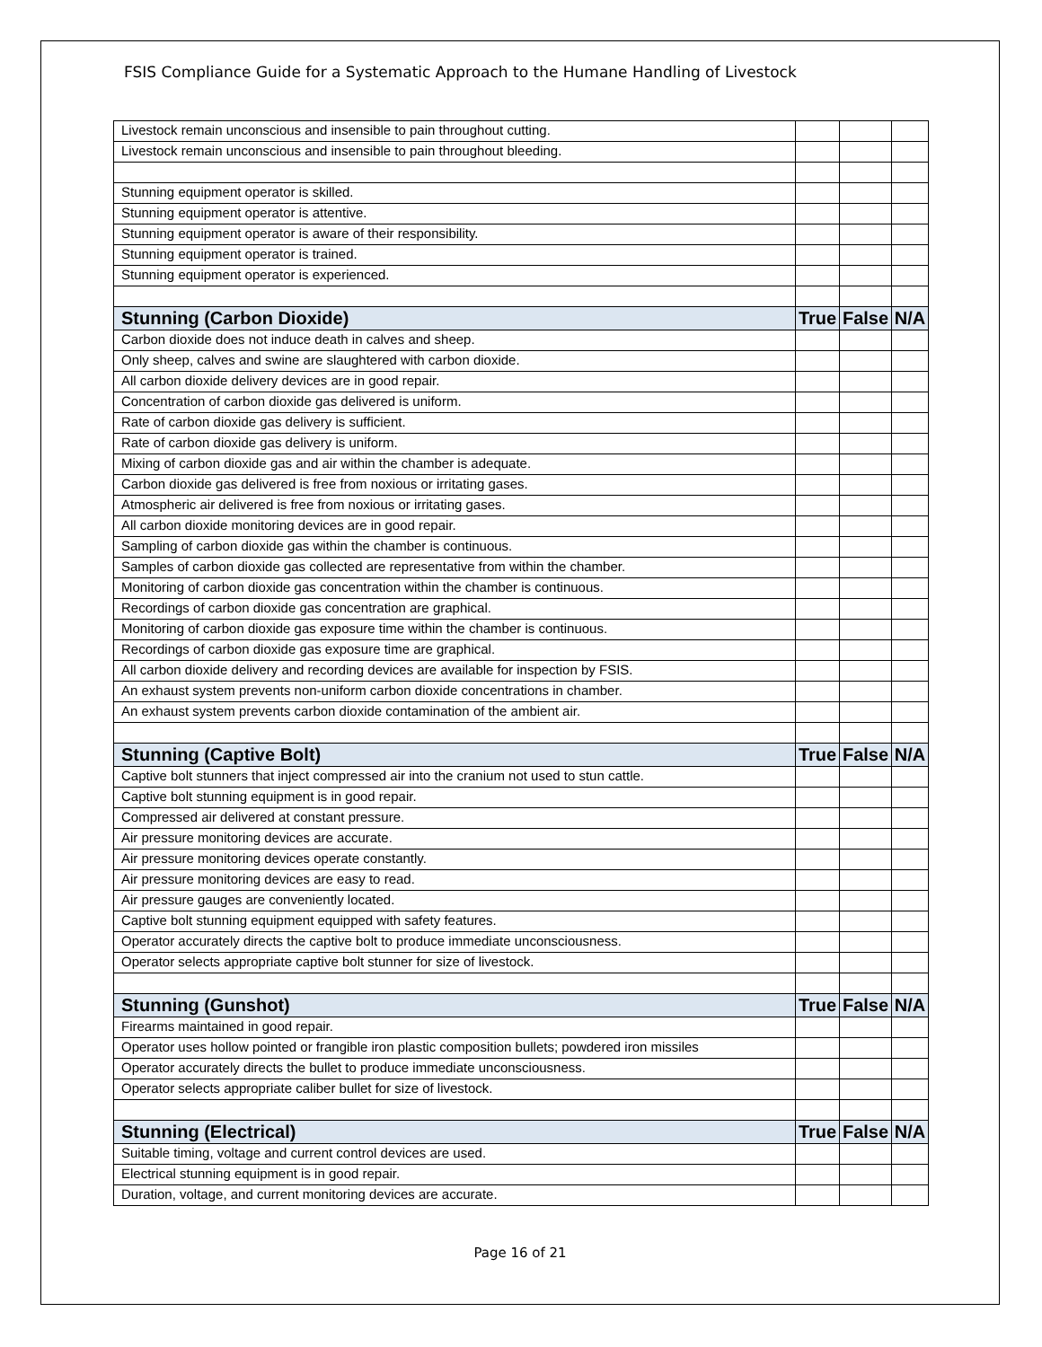FSIS Compliance Guide for a Systematic Approach to the Humane Handling of Livestock
| Livestock remain unconscious and insensible to pain throughout cutting. | | | |
| Livestock remain unconscious and insensible to pain throughout bleeding. | | | |
| Stunning equipment operator is skilled. | | | |
| Stunning equipment operator is attentive. | | | |
| Stunning equipment operator is aware of their responsibility. | | | |
| Stunning equipment operator is trained. | | | |
| Stunning equipment operator is experienced. | | | |
| Stunning (Carbon Dioxide) | True | False | N/A |
| Carbon dioxide does not induce death in calves and sheep. | | | |
| Only sheep, calves and swine are slaughtered with carbon dioxide. | | | |
| All carbon dioxide delivery devices are in good repair. | | | |
| Concentration of carbon dioxide gas delivered is uniform. | | | |
| Rate of carbon dioxide gas delivery is sufficient. | | | |
| Rate of carbon dioxide gas delivery is uniform. | | | |
| Mixing of carbon dioxide gas and air within the chamber is adequate. | | | |
| Carbon dioxide gas delivered is free from noxious or irritating gases. | | | |
| Atmospheric air delivered is free from noxious or irritating gases. | | | |
| All carbon dioxide monitoring devices are in good repair. | | | |
| Sampling of carbon dioxide gas within the chamber is continuous. | | | |
| Samples of carbon dioxide gas collected are representative from within the chamber. | | | |
| Monitoring of carbon dioxide gas concentration within the chamber is continuous. | | | |
| Recordings of carbon dioxide gas concentration are graphical. | | | |
| Monitoring of carbon dioxide gas exposure time within the chamber is continuous. | | | |
| Recordings of carbon dioxide gas exposure time are graphical. | | | |
| All carbon dioxide delivery and recording devices are available for inspection by FSIS. | | | |
| An exhaust system prevents non-uniform carbon dioxide concentrations in chamber. | | | |
| An exhaust system prevents carbon dioxide contamination of the ambient air. | | | |
| Stunning (Captive Bolt) | True | False | N/A |
| Captive bolt stunners that inject compressed air into the cranium not used to stun cattle. | | | |
| Captive bolt stunning equipment is in good repair. | | | |
| Compressed air delivered at constant pressure. | | | |
| Air pressure monitoring devices are accurate. | | | |
| Air pressure monitoring devices operate constantly. | | | |
| Air pressure monitoring devices are easy to read. | | | |
| Air pressure gauges are conveniently located. | | | |
| Captive bolt stunning equipment equipped with safety features. | | | |
| Operator accurately directs the captive bolt to produce immediate unconsciousness. | | | |
| Operator selects appropriate captive bolt stunner for size of livestock. | | | |
| Stunning (Gunshot) | True | False | N/A |
| Firearms maintained in good repair. | | | |
| Operator uses hollow pointed or frangible iron plastic composition bullets; powdered iron missiles | | | |
| Operator accurately directs the bullet to produce immediate unconsciousness. | | | |
| Operator selects appropriate caliber bullet for size of livestock. | | | |
| Stunning (Electrical) | True | False | N/A |
| Suitable timing, voltage and current control devices are used. | | | |
| Electrical stunning equipment is in good repair. | | | |
| Duration, voltage, and current monitoring devices are accurate. | | | |
Page 16 of 21